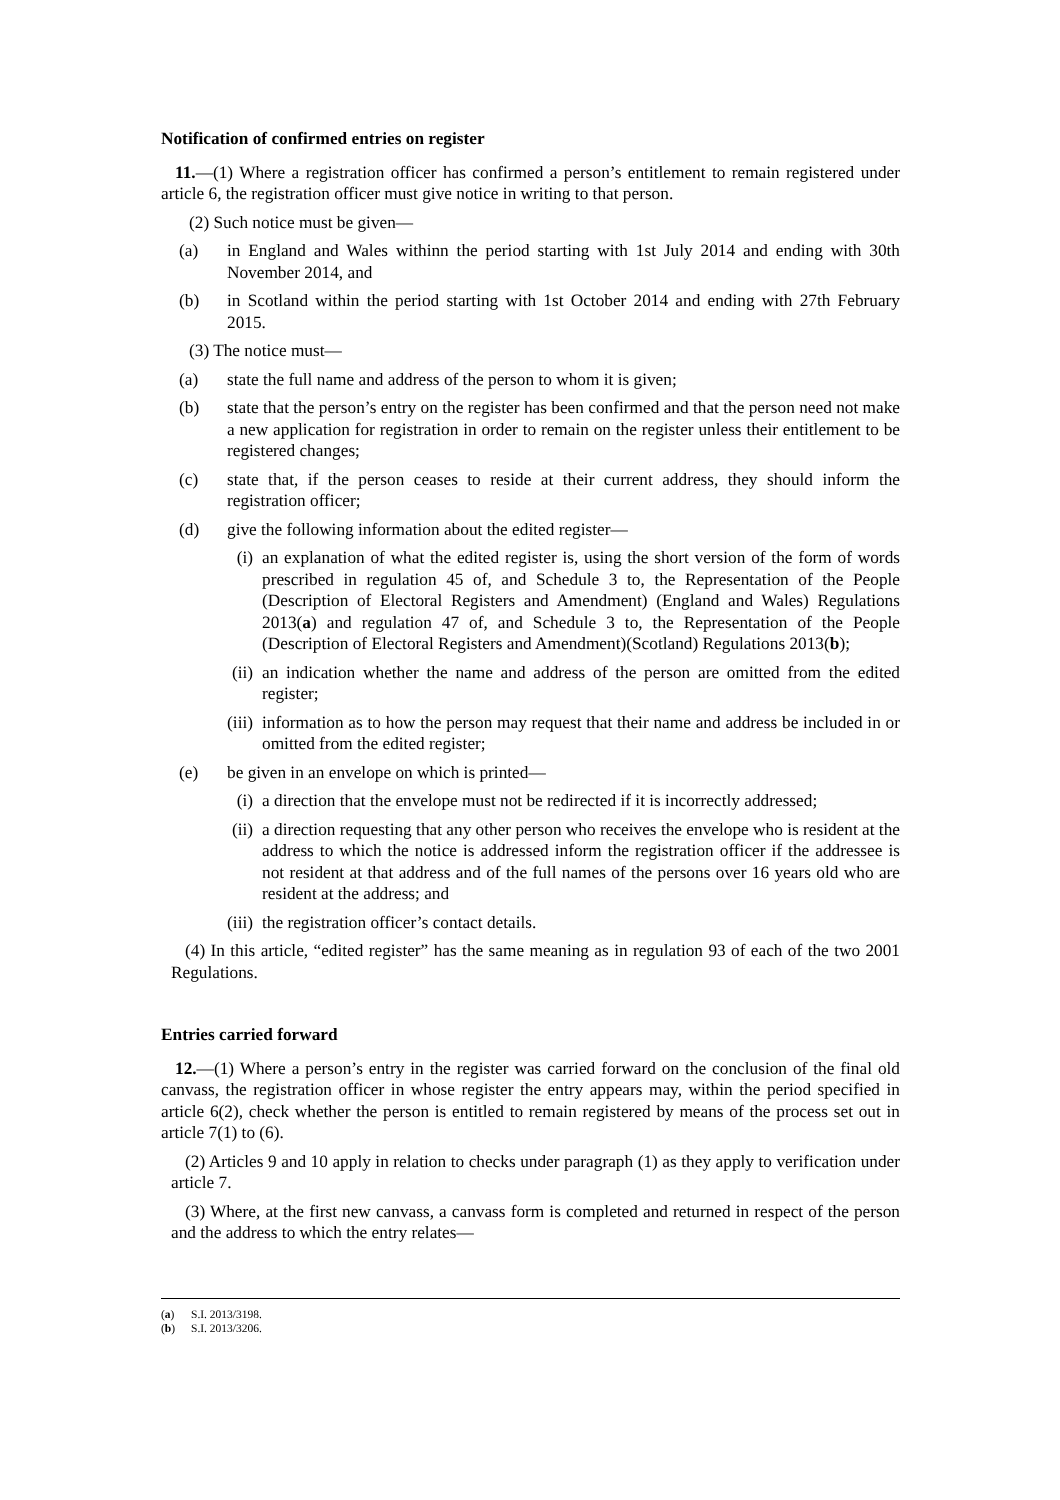Notification of confirmed entries on register
11.—(1) Where a registration officer has confirmed a person’s entitlement to remain registered under article 6, the registration officer must give notice in writing to that person.
(2) Such notice must be given—
(a) in England and Wales withinn the period starting with 1st July 2014 and ending with 30th November 2014, and
(b) in Scotland within the period starting with 1st October 2014 and ending with 27th February 2015.
(3) The notice must—
(a) state the full name and address of the person to whom it is given;
(b) state that the person’s entry on the register has been confirmed and that the person need not make a new application for registration in order to remain on the register unless their entitlement to be registered changes;
(c) state that, if the person ceases to reside at their current address, they should inform the registration officer;
(d) give the following information about the edited register—
(i) an explanation of what the edited register is, using the short version of the form of words prescribed in regulation 45 of, and Schedule 3 to, the Representation of the People (Description of Electoral Registers and Amendment) (England and Wales) Regulations 2013(a) and regulation 47 of, and Schedule 3 to, the Representation of the People (Description of Electoral Registers and Amendment)(Scotland) Regulations 2013(b);
(ii) an indication whether the name and address of the person are omitted from the edited register;
(iii) information as to how the person may request that their name and address be included in or omitted from the edited register;
(e) be given in an envelope on which is printed—
(i) a direction that the envelope must not be redirected if it is incorrectly addressed;
(ii) a direction requesting that any other person who receives the envelope who is resident at the address to which the notice is addressed inform the registration officer if the addressee is not resident at that address and of the full names of the persons over 16 years old who are resident at the address; and
(iii) the registration officer’s contact details.
(4) In this article, “edited register” has the same meaning as in regulation 93 of each of the two 2001 Regulations.
Entries carried forward
12.—(1) Where a person’s entry in the register was carried forward on the conclusion of the final old canvass, the registration officer in whose register the entry appears may, within the period specified in article 6(2), check whether the person is entitled to remain registered by means of the process set out in article 7(1) to (6).
(2) Articles 9 and 10 apply in relation to checks under paragraph (1) as they apply to verification under article 7.
(3) Where, at the first new canvass, a canvass form is completed and returned in respect of the person and the address to which the entry relates—
(a) S.I. 2013/3198.
(b) S.I. 2013/3206.